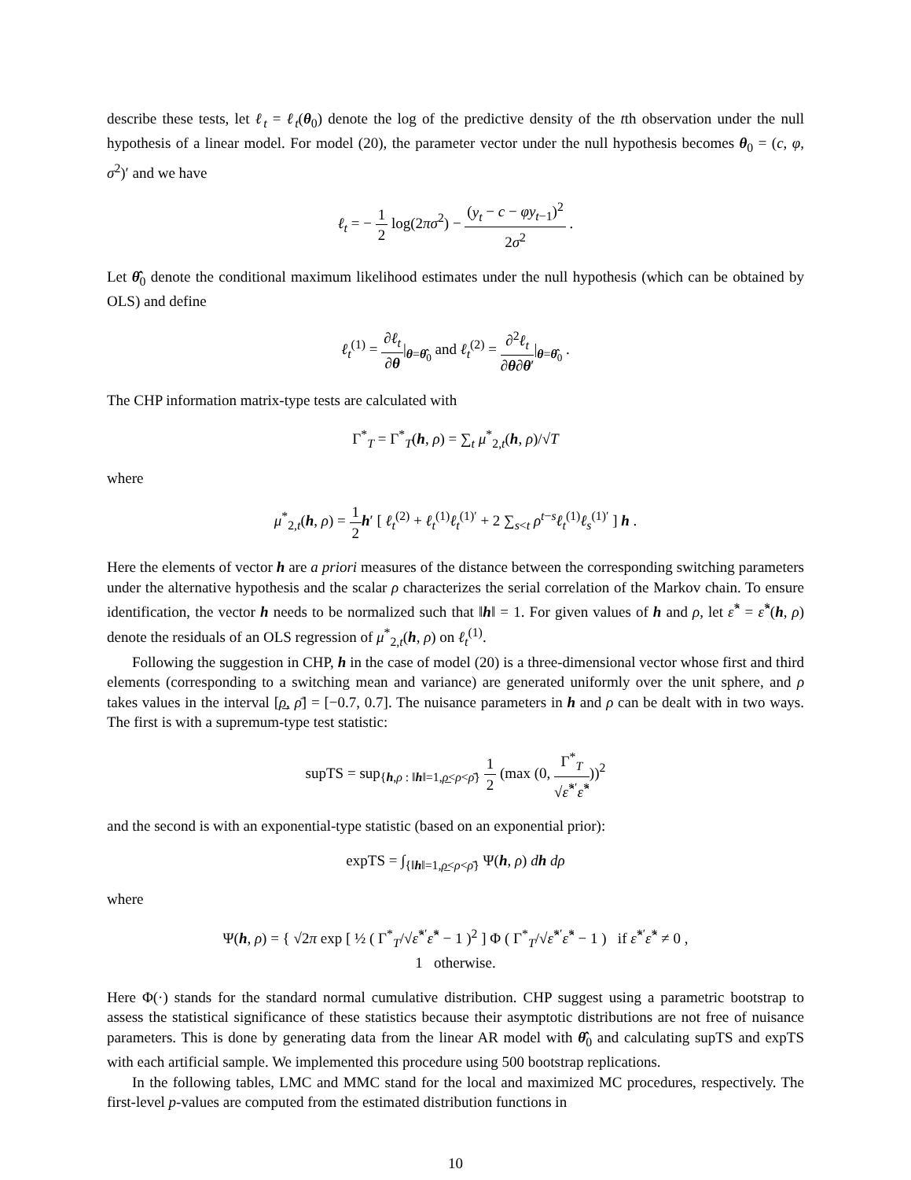describe these tests, let ℓ<sub>t</sub> = ℓ<sub>t</sub>(θ<sub>0</sub>) denote the log of the predictive density of the tth observation under the null hypothesis of a linear model. For model (20), the parameter vector under the null hypothesis becomes θ<sub>0</sub> = (c, φ, σ<sup>2</sup>)′ and we have
ℓ<sub>t</sub> = − 1 2 log(2πσ<sup>2</sup>) − (y<sub>t</sub> − c − φy<sub>t−1</sub>)<sup>2</sup> 2σ<sup>2</sup> .
Let θ̂<sub>0</sub> denote the conditional maximum likelihood estimates under the null hypothesis (which can be obtained by OLS) and define
ℓ<sub>t</sub><sup>(1)</sup> = ∂ℓ<sub>t</sub> ∂θ|<sub>θ=θ̂<sub>0</sub></sub> and ℓ<sub>t</sub><sup>(2)</sup> = ∂<sup>2</sup>ℓ<sub>t</sub> ∂θ∂θ′|<sub>θ=θ̂<sub>0</sub></sub> .
The CHP information matrix-type tests are calculated with
Γ<sup>*</sup><sub>T</sub> = Γ<sup>*</sup><sub>T</sub>(h, ρ) = ∑<sub>t</sub> μ<sup>*</sup><sub>2,t</sub>(h, ρ)/√T
where
μ<sup>*</sup><sub>2,t</sub>(h, ρ) = 1 2 h′ [ ℓ<sub>t</sub><sup>(2)</sup> + ℓ<sub>t</sub><sup>(1)</sup>ℓ<sub>t</sub><sup>(1)′</sup> + 2 ∑<sub>s<t</sub> ρ<sup>t−s</sup>ℓ<sub>t</sub><sup>(1)</sup>ℓ<sub>s</sub><sup>(1)′</sup> ] h .
Here the elements of vector h are a priori measures of the distance between the corresponding switching parameters under the alternative hypothesis and the scalar ρ characterizes the serial correlation of the Markov chain. To ensure identification, the vector h needs to be normalized such that ‖h‖ = 1. For given values of h and ρ, let ε̂<sup>*</sup> = ε̂<sup>*</sup>(h, ρ) denote the residuals of an OLS regression of μ<sup>*</sup><sub>2,t</sub>(h, ρ) on ℓ<sub>t</sub><sup>(1)</sup>.
Following the suggestion in CHP, h in the case of model (20) is a three-dimensional vector whose first and third elements (corresponding to a switching mean and variance) are generated uniformly over the unit sphere, and ρ takes values in the interval [ρ̲, ρ̄] = [−0.7, 0.7]. The nuisance parameters in h and ρ can be dealt with in two ways. The first is with a supremum-type test statistic:
supTS = sup<sub>{h,ρ : ‖h‖=1,ρ̲<ρ<ρ̄}</sub> 1 2 (max (0, Γ<sup>*</sup><sub>T</sub> √ε̂<sup>*′</sup>ε̂<sup>*</sup>))<sup>2</sup>
and the second is with an exponential-type statistic (based on an exponential prior):
expTS = ∫<sub>{‖h‖=1,ρ̲<ρ<ρ̄}</sub> Ψ(h, ρ) dh dρ
where
Ψ(h, ρ) = { √2π exp [ ½ ( Γ<sup>*</sup><sub>T</sub>/√ε̂<sup>*′</sup>ε̂<sup>*</sup> − 1 )<sup>2</sup> ] Φ ( Γ<sup>*</sup><sub>T</sub>/√ε̂<sup>*′</sup>ε̂<sup>*</sup> − 1 ) if ε̂<sup>*′</sup>ε̂<sup>*</sup> ≠ 0 ,
1 otherwise.
Here Φ(·) stands for the standard normal cumulative distribution. CHP suggest using a parametric bootstrap to assess the statistical significance of these statistics because their asymptotic distributions are not free of nuisance parameters. This is done by generating data from the linear AR model with θ̂<sub>0</sub> and calculating supTS and expTS with each artificial sample. We implemented this procedure using 500 bootstrap replications.
In the following tables, LMC and MMC stand for the local and maximized MC procedures, respectively. The first-level p-values are computed from the estimated distribution functions in
10